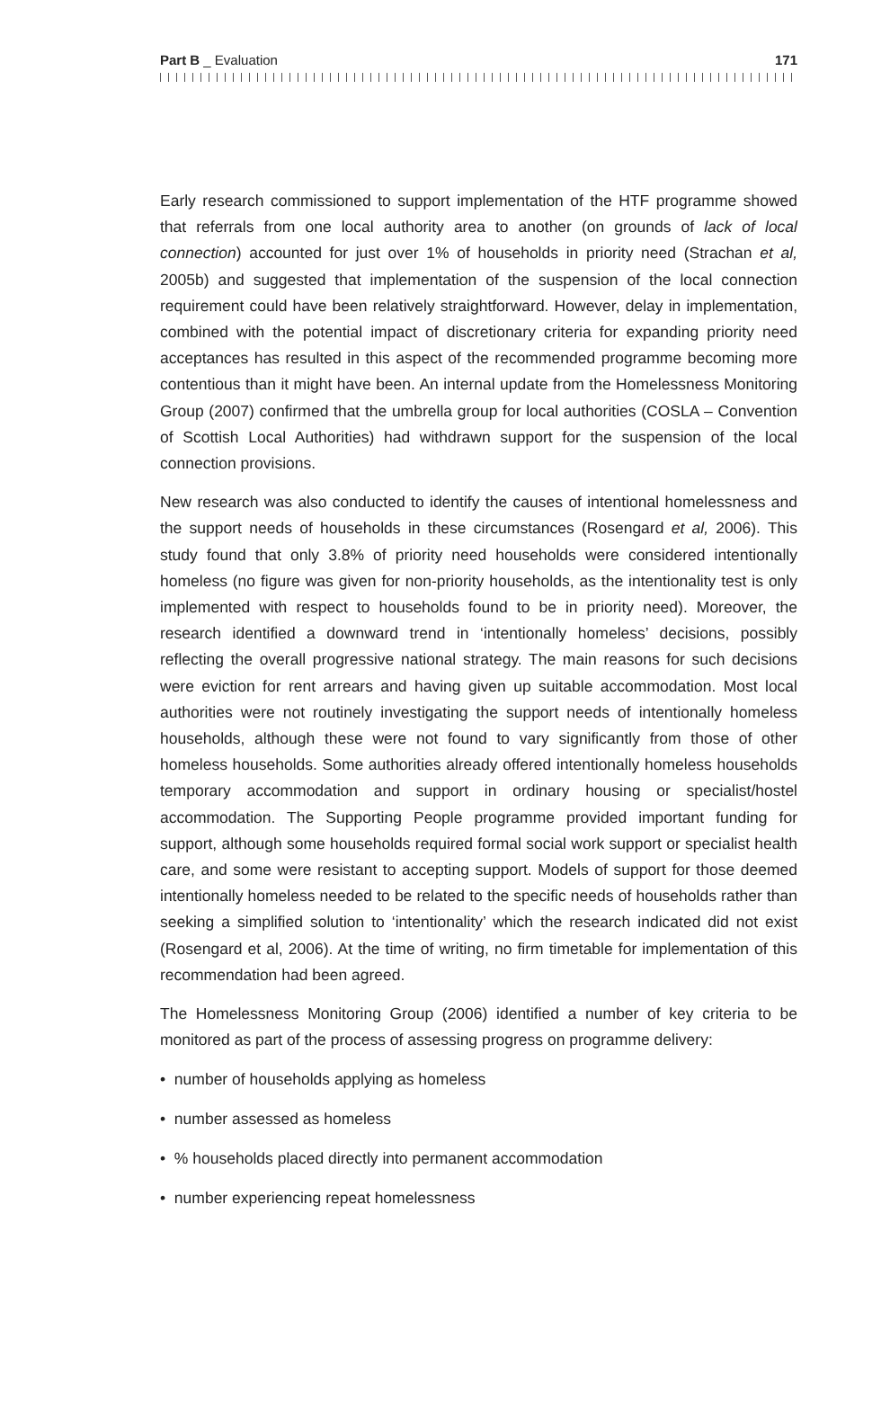Part B _ Evaluation 171
Early research commissioned to support implementation of the HTF programme showed that referrals from one local authority area to another (on grounds of lack of local connection) accounted for just over 1% of households in priority need (Strachan et al, 2005b) and suggested that implementation of the suspension of the local connection requirement could have been relatively straightforward. However, delay in implementation, combined with the potential impact of discretionary criteria for expanding priority need acceptances has resulted in this aspect of the recommended programme becoming more contentious than it might have been. An internal update from the Homelessness Monitoring Group (2007) confirmed that the umbrella group for local authorities (COSLA – Convention of Scottish Local Authorities) had withdrawn support for the suspension of the local connection provisions.
New research was also conducted to identify the causes of intentional homelessness and the support needs of households in these circumstances (Rosengard et al, 2006). This study found that only 3.8% of priority need households were considered intentionally homeless (no figure was given for non-priority households, as the intentionality test is only implemented with respect to households found to be in priority need). Moreover, the research identified a downward trend in ‘intentionally homeless’ decisions, possibly reflecting the overall progressive national strategy. The main reasons for such decisions were eviction for rent arrears and having given up suitable accommodation. Most local authorities were not routinely investigating the support needs of intentionally homeless households, although these were not found to vary significantly from those of other homeless households. Some authorities already offered intentionally homeless households temporary accommodation and support in ordinary housing or specialist/hostel accommodation. The Supporting People programme provided important funding for support, although some households required formal social work support or specialist health care, and some were resistant to accepting support. Models of support for those deemed intentionally homeless needed to be related to the specific needs of households rather than seeking a simplified solution to ‘intentionality’ which the research indicated did not exist (Rosengard et al, 2006). At the time of writing, no firm timetable for implementation of this recommendation had been agreed.
The Homelessness Monitoring Group (2006) identified a number of key criteria to be monitored as part of the process of assessing progress on programme delivery:
• number of households applying as homeless
• number assessed as homeless
• % households placed directly into permanent accommodation
• number experiencing repeat homelessness